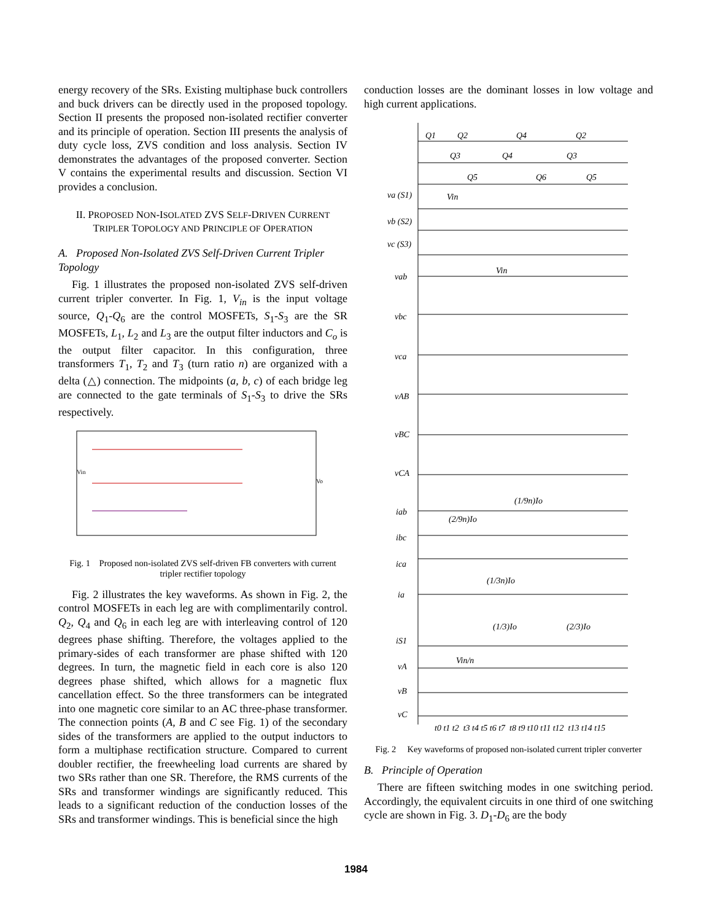energy recovery of the SRs. Existing multiphase buck controllers and buck drivers can be directly used in the proposed topology. Section II presents the proposed non-isolated rectifier converter and its principle of operation. Section III presents the analysis of duty cycle loss, ZVS condition and loss analysis. Section IV demonstrates the advantages of the proposed converter. Section V contains the experimental results and discussion. Section VI provides a conclusion.
II. PROPOSED NON-ISOLATED ZVS SELF-DRIVEN CURRENT
TRIPLER TOPOLOGY AND PRINCIPLE OF OPERATION
A. Proposed Non-Isolated ZVS Self-Driven Current Tripler Topology
Fig. 1 illustrates the proposed non-isolated ZVS self-driven current tripler converter. In Fig. 1, V<sub>in</sub> is the input voltage source, Q<sub>1</sub>-Q<sub>6</sub> are the control MOSFETs, S<sub>1</sub>-S<sub>3</sub> are the SR MOSFETs, L<sub>1</sub>, L<sub>2</sub> and L<sub>3</sub> are the output filter inductors and C<sub>o</sub> is the output filter capacitor. In this configuration, three transformers T<sub>1</sub>, T<sub>2</sub> and T<sub>3</sub> (turn ratio n) are organized with a delta (△) connection. The midpoints (a, b, c) of each bridge leg are connected to the gate terminals of S<sub>1</sub>-S<sub>3</sub> to drive the SRs respectively.
Vin
Vo
Fig. 1 Proposed non-isolated ZVS self-driven FB converters with current tripler rectifier topology
Fig. 2 illustrates the key waveforms. As shown in Fig. 2, the control MOSFETs in each leg are with complimentarily control. Q<sub>2</sub>, Q<sub>4</sub> and Q<sub>6</sub> in each leg are with interleaving control of 120 degrees phase shifting. Therefore, the voltages applied to the primary-sides of each transformer are phase shifted with 120 degrees. In turn, the magnetic field in each core is also 120 degrees phase shifted, which allows for a magnetic flux cancellation effect. So the three transformers can be integrated into one magnetic core similar to an AC three-phase transformer. The connection points (A, B and C see Fig. 1) of the secondary sides of the transformers are applied to the output inductors to form a multiphase rectification structure. Compared to current doubler rectifier, the freewheeling load currents are shared by two SRs rather than one SR. Therefore, the RMS currents of the SRs and transformer windings are significantly reduced. This leads to a significant reduction of the conduction losses of the SRs and transformer windings. This is beneficial since the high
conduction losses are the dominant losses in low voltage and high current applications.
Q1
Q2
Q4
Q2
Q3
Q4
Q3
Q5
Q6
Q5
va (S1)
vb (S2)
vc (S3)
vab
vbc
vca
vAB
vBC
vCA
iab
ibc
ica
ia
iS1
vA
vB
vC
(1/9n)Io
(2/9n)Io
(1/3n)Io
(1/3)Io
(2/3)Io
Vin/n
Vin
Vin
t0 t1 t2 t3 t4 t5 t6 t7 t8 t9 t10 t11 t12 t13 t14 t15
Fig. 2 Key waveforms of proposed non-isolated current tripler converter
B. Principle of Operation
There are fifteen switching modes in one switching period. Accordingly, the equivalent circuits in one third of one switching cycle are shown in Fig. 3. D<sub>1</sub>-D<sub>6</sub> are the body
1984